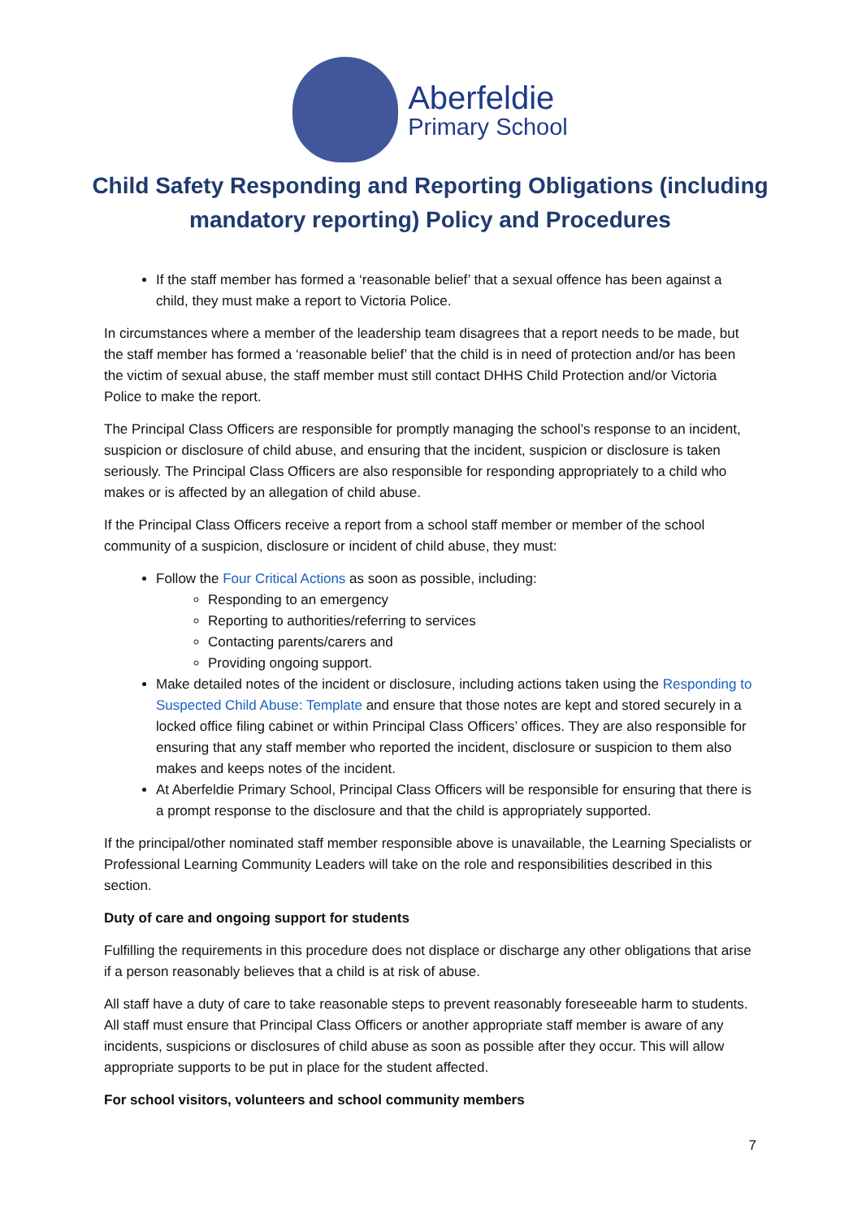Aberfeldie
Primary School
Child Safety Responding and Reporting Obligations (including mandatory reporting) Policy and Procedures
If the staff member has formed a ‘reasonable belief’ that a sexual offence has been against a child, they must make a report to Victoria Police.
In circumstances where a member of the leadership team disagrees that a report needs to be made, but the staff member has formed a ‘reasonable belief’ that the child is in need of protection and/or has been the victim of sexual abuse, the staff member must still contact DHHS Child Protection and/or Victoria Police to make the report.
The Principal Class Officers are responsible for promptly managing the school’s response to an incident, suspicion or disclosure of child abuse, and ensuring that the incident, suspicion or disclosure is taken seriously. The Principal Class Officers are also responsible for responding appropriately to a child who makes or is affected by an allegation of child abuse.
If the Principal Class Officers receive a report from a school staff member or member of the school community of a suspicion, disclosure or incident of child abuse, they must:
Follow the Four Critical Actions as soon as possible, including:
Responding to an emergency
Reporting to authorities/referring to services
Contacting parents/carers and
Providing ongoing support.
Make detailed notes of the incident or disclosure, including actions taken using the Responding to Suspected Child Abuse: Template and ensure that those notes are kept and stored securely in a locked office filing cabinet or within Principal Class Officers’ offices. They are also responsible for ensuring that any staff member who reported the incident, disclosure or suspicion to them also makes and keeps notes of the incident.
At Aberfeldie Primary School, Principal Class Officers will be responsible for ensuring that there is a prompt response to the disclosure and that the child is appropriately supported.
If the principal/other nominated staff member responsible above is unavailable, the Learning Specialists or Professional Learning Community Leaders will take on the role and responsibilities described in this section.
Duty of care and ongoing support for students
Fulfilling the requirements in this procedure does not displace or discharge any other obligations that arise if a person reasonably believes that a child is at risk of abuse.
All staff have a duty of care to take reasonable steps to prevent reasonably foreseeable harm to students. All staff must ensure that Principal Class Officers or another appropriate staff member is aware of any incidents, suspicions or disclosures of child abuse as soon as possible after they occur. This will allow appropriate supports to be put in place for the student affected.
For school visitors, volunteers and school community members
7